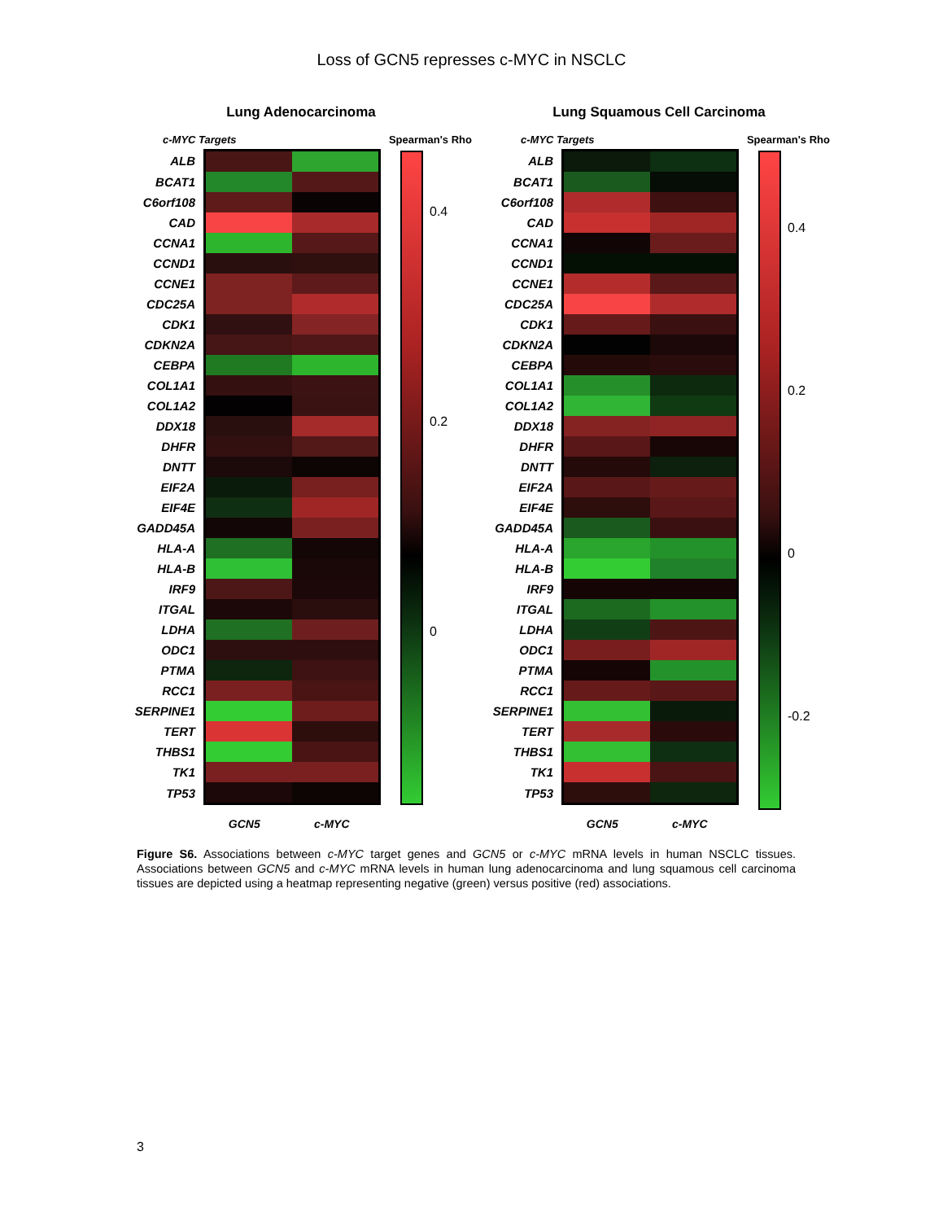Loss of GCN5 represses c-MYC in NSCLC
Lung Adenocarcinoma
c-MYC Targets Spearman's Rho
| ALB | | |
| BCAT1 | | |
| C6orf108 | | |
| CAD | | |
| CCNA1 | | |
| CCND1 | | |
| CCNE1 | | |
| CDC25A | | |
| CDK1 | | |
| CDKN2A | | |
| CEBPA | | |
| COL1A1 | | |
| COL1A2 | | |
| DDX18 | | |
| DHFR | | |
| DNTT | | |
| EIF2A | | |
| EIF4E | | |
| GADD45A | | |
| HLA-A | | |
| HLA-B | | |
| IRF9 | | |
| ITGAL | | |
| LDHA | | |
| ODC1 | | |
| PTMA | | |
| RCC1 | | |
| SERPINE1 | | |
| TERT | | |
| THBS1 | | |
| TK1 | | |
| TP53 | | |
| | GCN5 | c-MYC |
0.4
0.2
0
Lung Squamous Cell Carcinoma
c-MYC Targets Spearman's Rho
| ALB | | |
| BCAT1 | | |
| C6orf108 | | |
| CAD | | |
| CCNA1 | | |
| CCND1 | | |
| CCNE1 | | |
| CDC25A | | |
| CDK1 | | |
| CDKN2A | | |
| CEBPA | | |
| COL1A1 | | |
| COL1A2 | | |
| DDX18 | | |
| DHFR | | |
| DNTT | | |
| EIF2A | | |
| EIF4E | | |
| GADD45A | | |
| HLA-A | | |
| HLA-B | | |
| IRF9 | | |
| ITGAL | | |
| LDHA | | |
| ODC1 | | |
| PTMA | | |
| RCC1 | | |
| SERPINE1 | | |
| TERT | | |
| THBS1 | | |
| TK1 | | |
| TP53 | | |
| | GCN5 | c-MYC |
0.4
0.2
0
-0.2
Figure S6. Associations between c-MYC target genes and GCN5 or c-MYC mRNA levels in human NSCLC tissues. Associations between GCN5 and c-MYC mRNA levels in human lung adenocarcinoma and lung squamous cell carcinoma tissues are depicted using a heatmap representing negative (green) versus positive (red) associations.
3